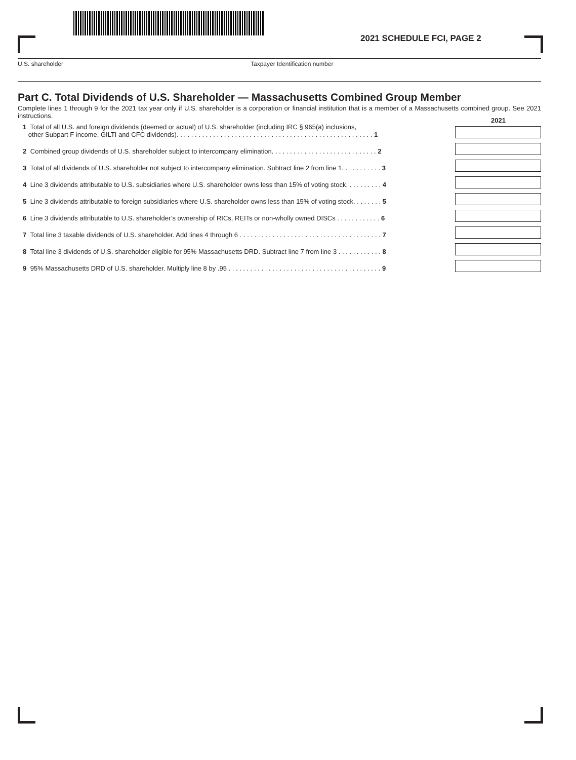2021 SCHEDULE FCI, PAGE 2
U.S. shareholder Taxpayer Identification number
Part C. Total Dividends of U.S. Shareholder — Massachusetts Combined Group Member
Complete lines 1 through 9 for the 2021 tax year only if U.S. shareholder is a corporation or financial institution that is a member of a Massachusetts combined group. See 2021 instructions.
2021
1 Total of all U.S. and foreign dividends (deemed or actual) of U.S. shareholder (including IRC § 965(a) inclusions,
other Subpart F income, GILTI and CFC dividends). . . . . . . . . . . . . . . . . . . . . . . . . . . . . . . . . . . . . . . . . . . . . . . . . . . . . . 1
2 Combined group dividends of U.S. shareholder subject to intercompany elimination. . . . . . . . . . . . . . . . . . . . . . . . . . . . . 2
3 Total of all dividends of U.S. shareholder not subject to intercompany elimination. Subtract line 2 from line 1. . . . . . . . . . . 3
4 Line 3 dividends attributable to U.S. subsidiaries where U.S. shareholder owns less than 15% of voting stock. . . . . . . . . . 4
5 Line 3 dividends attributable to foreign subsidiaries where U.S. shareholder owns less than 15% of voting stock. . . . . . . . 5
6 Line 3 dividends attributable to U.S. shareholder’s ownership of RICs, REITs or non-wholly owned DISCs . . . . . . . . . . . . 6
7 Total line 3 taxable dividends of U.S. shareholder. Add lines 4 through 6 . . . . . . . . . . . . . . . . . . . . . . . . . . . . . . . . . . . . . . . 7
8 Total line 3 dividends of U.S. shareholder eligible for 95% Massachusetts DRD. Subtract line 7 from line 3 . . . . . . . . . . . . 8
9 95% Massachusetts DRD of U.S. shareholder. Multiply line 8 by .95 . . . . . . . . . . . . . . . . . . . . . . . . . . . . . . . . . . . . . . . . . . 9